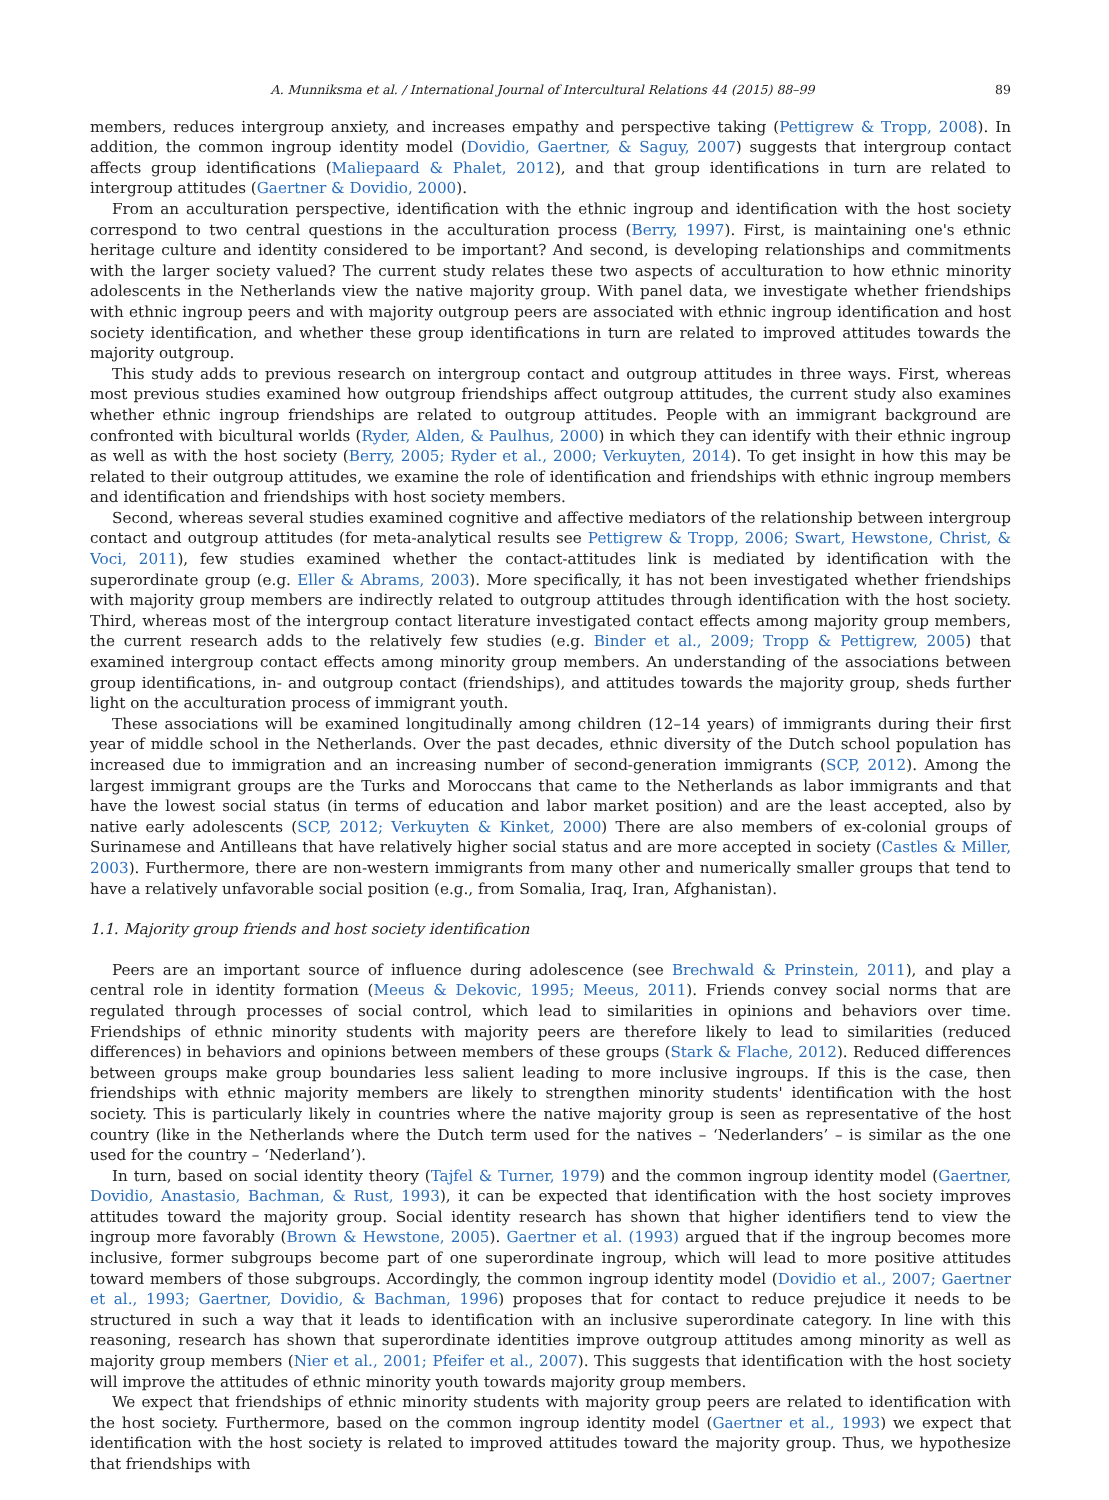A. Munniksma et al. / International Journal of Intercultural Relations 44 (2015) 88–99 89
members, reduces intergroup anxiety, and increases empathy and perspective taking (Pettigrew & Tropp, 2008). In addition, the common ingroup identity model (Dovidio, Gaertner, & Saguy, 2007) suggests that intergroup contact affects group identifications (Maliepaard & Phalet, 2012), and that group identifications in turn are related to intergroup attitudes (Gaertner & Dovidio, 2000).
From an acculturation perspective, identification with the ethnic ingroup and identification with the host society correspond to two central questions in the acculturation process (Berry, 1997). First, is maintaining one's ethnic heritage culture and identity considered to be important? And second, is developing relationships and commitments with the larger society valued? The current study relates these two aspects of acculturation to how ethnic minority adolescents in the Netherlands view the native majority group. With panel data, we investigate whether friendships with ethnic ingroup peers and with majority outgroup peers are associated with ethnic ingroup identification and host society identification, and whether these group identifications in turn are related to improved attitudes towards the majority outgroup.
This study adds to previous research on intergroup contact and outgroup attitudes in three ways. First, whereas most previous studies examined how outgroup friendships affect outgroup attitudes, the current study also examines whether ethnic ingroup friendships are related to outgroup attitudes. People with an immigrant background are confronted with bicultural worlds (Ryder, Alden, & Paulhus, 2000) in which they can identify with their ethnic ingroup as well as with the host society (Berry, 2005; Ryder et al., 2000; Verkuyten, 2014). To get insight in how this may be related to their outgroup attitudes, we examine the role of identification and friendships with ethnic ingroup members and identification and friendships with host society members.
Second, whereas several studies examined cognitive and affective mediators of the relationship between intergroup contact and outgroup attitudes (for meta-analytical results see Pettigrew & Tropp, 2006; Swart, Hewstone, Christ, & Voci, 2011), few studies examined whether the contact-attitudes link is mediated by identification with the superordinate group (e.g. Eller & Abrams, 2003). More specifically, it has not been investigated whether friendships with majority group members are indirectly related to outgroup attitudes through identification with the host society. Third, whereas most of the intergroup contact literature investigated contact effects among majority group members, the current research adds to the relatively few studies (e.g. Binder et al., 2009; Tropp & Pettigrew, 2005) that examined intergroup contact effects among minority group members. An understanding of the associations between group identifications, in- and outgroup contact (friendships), and attitudes towards the majority group, sheds further light on the acculturation process of immigrant youth.
These associations will be examined longitudinally among children (12–14 years) of immigrants during their first year of middle school in the Netherlands. Over the past decades, ethnic diversity of the Dutch school population has increased due to immigration and an increasing number of second-generation immigrants (SCP, 2012). Among the largest immigrant groups are the Turks and Moroccans that came to the Netherlands as labor immigrants and that have the lowest social status (in terms of education and labor market position) and are the least accepted, also by native early adolescents (SCP, 2012; Verkuyten & Kinket, 2000) There are also members of ex-colonial groups of Surinamese and Antilleans that have relatively higher social status and are more accepted in society (Castles & Miller, 2003). Furthermore, there are non-western immigrants from many other and numerically smaller groups that tend to have a relatively unfavorable social position (e.g., from Somalia, Iraq, Iran, Afghanistan).
1.1. Majority group friends and host society identification
Peers are an important source of influence during adolescence (see Brechwald & Prinstein, 2011), and play a central role in identity formation (Meeus & Dekovic, 1995; Meeus, 2011). Friends convey social norms that are regulated through processes of social control, which lead to similarities in opinions and behaviors over time. Friendships of ethnic minority students with majority peers are therefore likely to lead to similarities (reduced differences) in behaviors and opinions between members of these groups (Stark & Flache, 2012). Reduced differences between groups make group boundaries less salient leading to more inclusive ingroups. If this is the case, then friendships with ethnic majority members are likely to strengthen minority students' identification with the host society. This is particularly likely in countries where the native majority group is seen as representative of the host country (like in the Netherlands where the Dutch term used for the natives – ‘Nederlanders’ – is similar as the one used for the country – ‘Nederland’).
In turn, based on social identity theory (Tajfel & Turner, 1979) and the common ingroup identity model (Gaertner, Dovidio, Anastasio, Bachman, & Rust, 1993), it can be expected that identification with the host society improves attitudes toward the majority group. Social identity research has shown that higher identifiers tend to view the ingroup more favorably (Brown & Hewstone, 2005). Gaertner et al. (1993) argued that if the ingroup becomes more inclusive, former subgroups become part of one superordinate ingroup, which will lead to more positive attitudes toward members of those subgroups. Accordingly, the common ingroup identity model (Dovidio et al., 2007; Gaertner et al., 1993; Gaertner, Dovidio, & Bachman, 1996) proposes that for contact to reduce prejudice it needs to be structured in such a way that it leads to identification with an inclusive superordinate category. In line with this reasoning, research has shown that superordinate identities improve outgroup attitudes among minority as well as majority group members (Nier et al., 2001; Pfeifer et al., 2007). This suggests that identification with the host society will improve the attitudes of ethnic minority youth towards majority group members.
We expect that friendships of ethnic minority students with majority group peers are related to identification with the host society. Furthermore, based on the common ingroup identity model (Gaertner et al., 1993) we expect that identification with the host society is related to improved attitudes toward the majority group. Thus, we hypothesize that friendships with